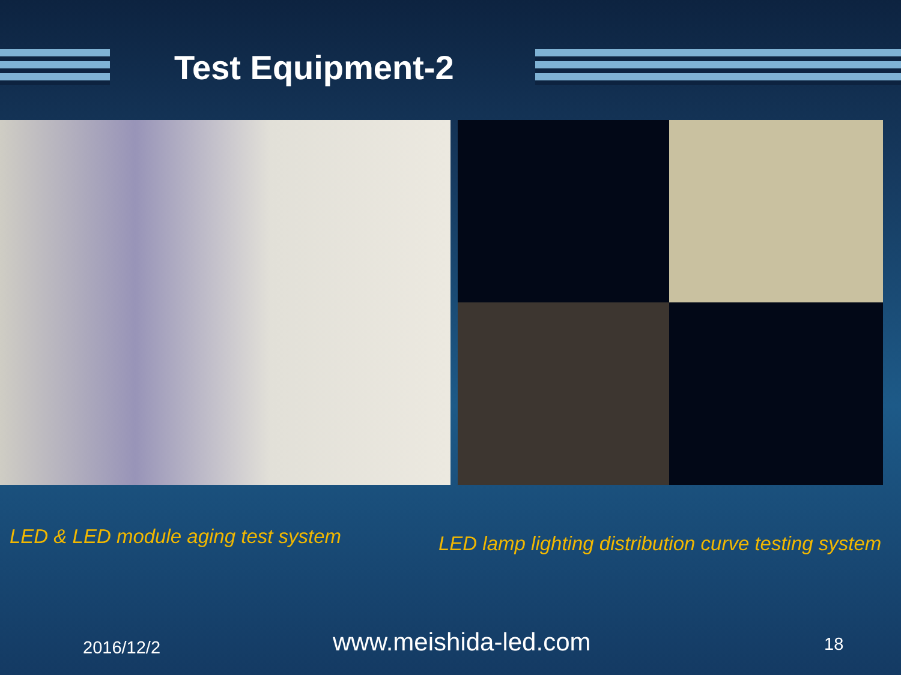Test Equipment-2
LED & LED module aging test system
LED lamp lighting distribution curve testing system
2016/12/2 www.meishida-led.com 18